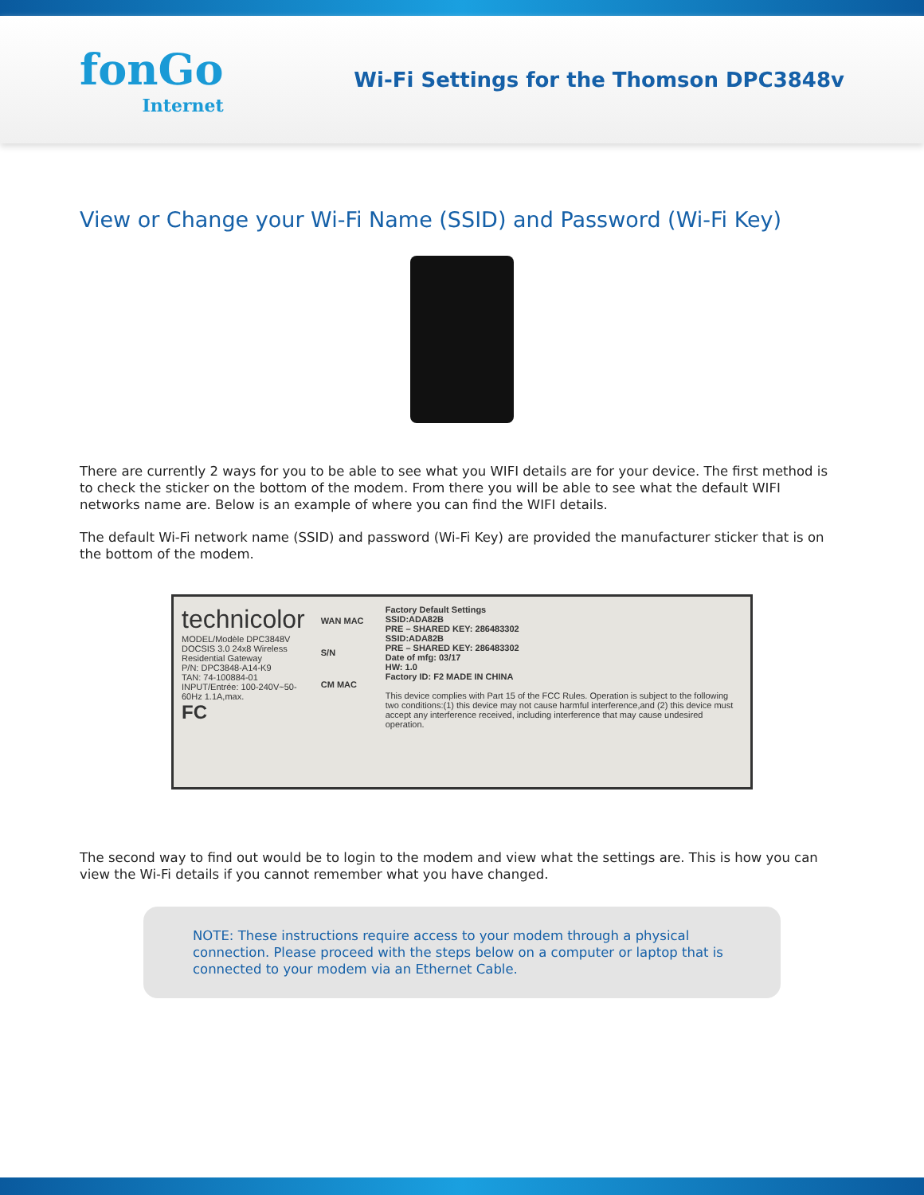fonGo
Internet
Wi-Fi Settings for the Thomson DPC3848v
View or Change your Wi-Fi Name (SSID) and Password (Wi-Fi Key)
There are currently 2 ways for you to be able to see what you WIFI details are for your device. The first method is to check the sticker on the bottom of the modem. From there you will be able to see what the default WIFI networks name are. Below is an example of where you can find the WIFI details.
The default Wi-Fi network name (SSID) and password (Wi-Fi Key) are provided the manufacturer sticker that is on the bottom of the modem.
technicolor
MODEL/Modèle DPC3848V
DOCSIS 3.0 24x8 Wireless Residential Gateway
P/N: DPC3848-A14-K9
TAN: 74-100884-01
INPUT/Entrée: 100-240V~50-60Hz 1.1A,max.
FC
WAN MAC
S/N
CM MAC
Factory Default Settings
SSID:ADA82B
PRE – SHARED KEY: 286483302
SSID:ADA82B
PRE – SHARED KEY: 286483302
Date of mfg: 03/17
HW: 1.0
Factory ID: F2 MADE IN CHINA
This device complies with Part 15 of the FCC Rules. Operation is subject to the following two conditions:(1) this device may not cause harmful interference,and (2) this device must accept any interference received, including interference that may cause undesired operation.
The second way to find out would be to login to the modem and view what the settings are. This is how you can view the Wi-Fi details if you cannot remember what you have changed.
NOTE: These instructions require access to your modem through a physical connection. Please proceed with the steps below on a computer or laptop that is connected to your modem via an Ethernet Cable.